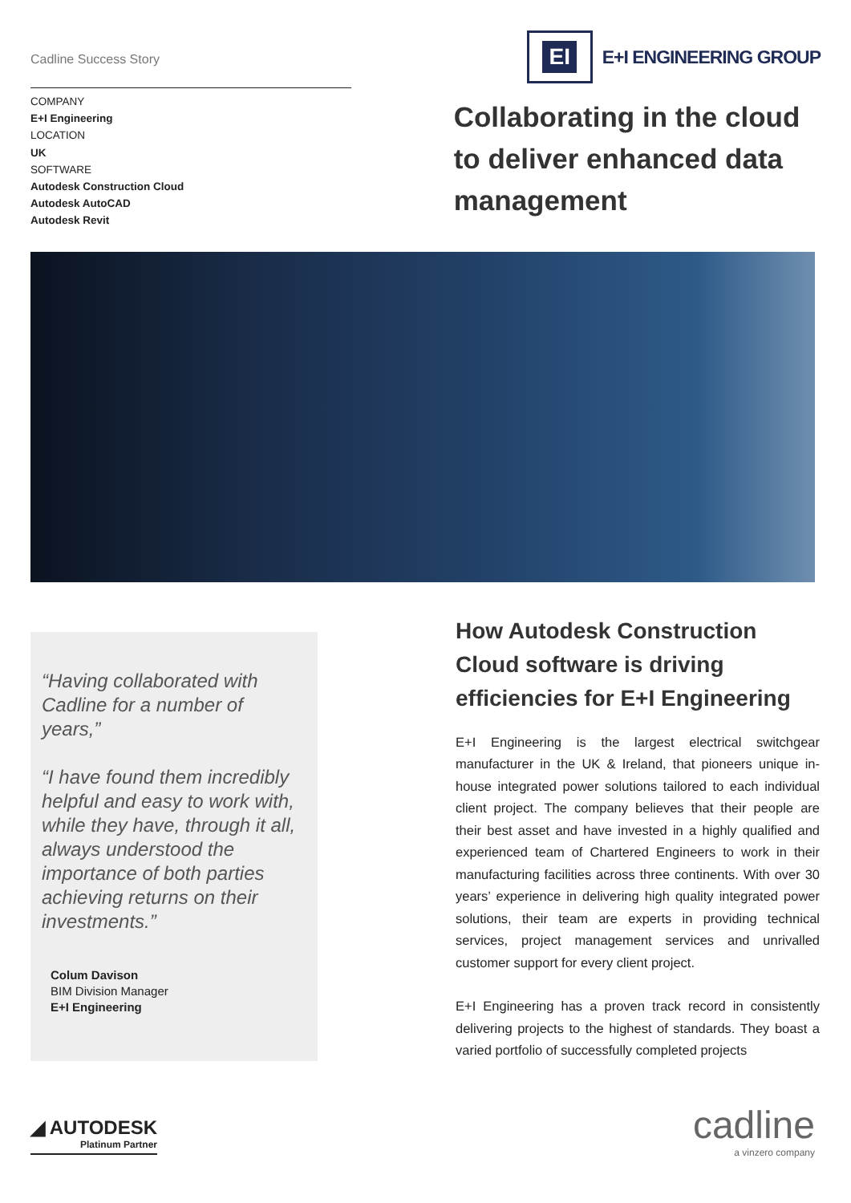Cadline Success Story
COMPANY
E+I Engineering
LOCATION
UK
SOFTWARE
Autodesk Construction Cloud
Autodesk AutoCAD
Autodesk Revit
EI
E+I ENGINEERING GROUP
Collaborating in the cloud to deliver enhanced data management
“Having collaborated with Cadline for a number of years,”
“I have found them incredibly helpful and easy to work with, while they have, through it all, always understood the importance of both parties achieving returns on their investments.”
Colum Davison
BIM Division Manager
E+I Engineering
How Autodesk Construction Cloud software is driving efficiencies for E+I Engineering
E+I Engineering is the largest electrical switchgear manufacturer in the UK & Ireland, that pioneers unique in-house integrated power solutions tailored to each individual client project. The company believes that their people are their best asset and have invested in a highly qualified and experienced team of Chartered Engineers to work in their manufacturing facilities across three continents. With over 30 years’ experience in delivering high quality integrated power solutions, their team are experts in providing technical services, project management services and unrivalled customer support for every client project.
E+I Engineering has a proven track record in consistently delivering projects to the highest of standards. They boast a varied portfolio of successfully completed projects
◢ AUTODESK
Platinum Partner
cadline
a vinzero company